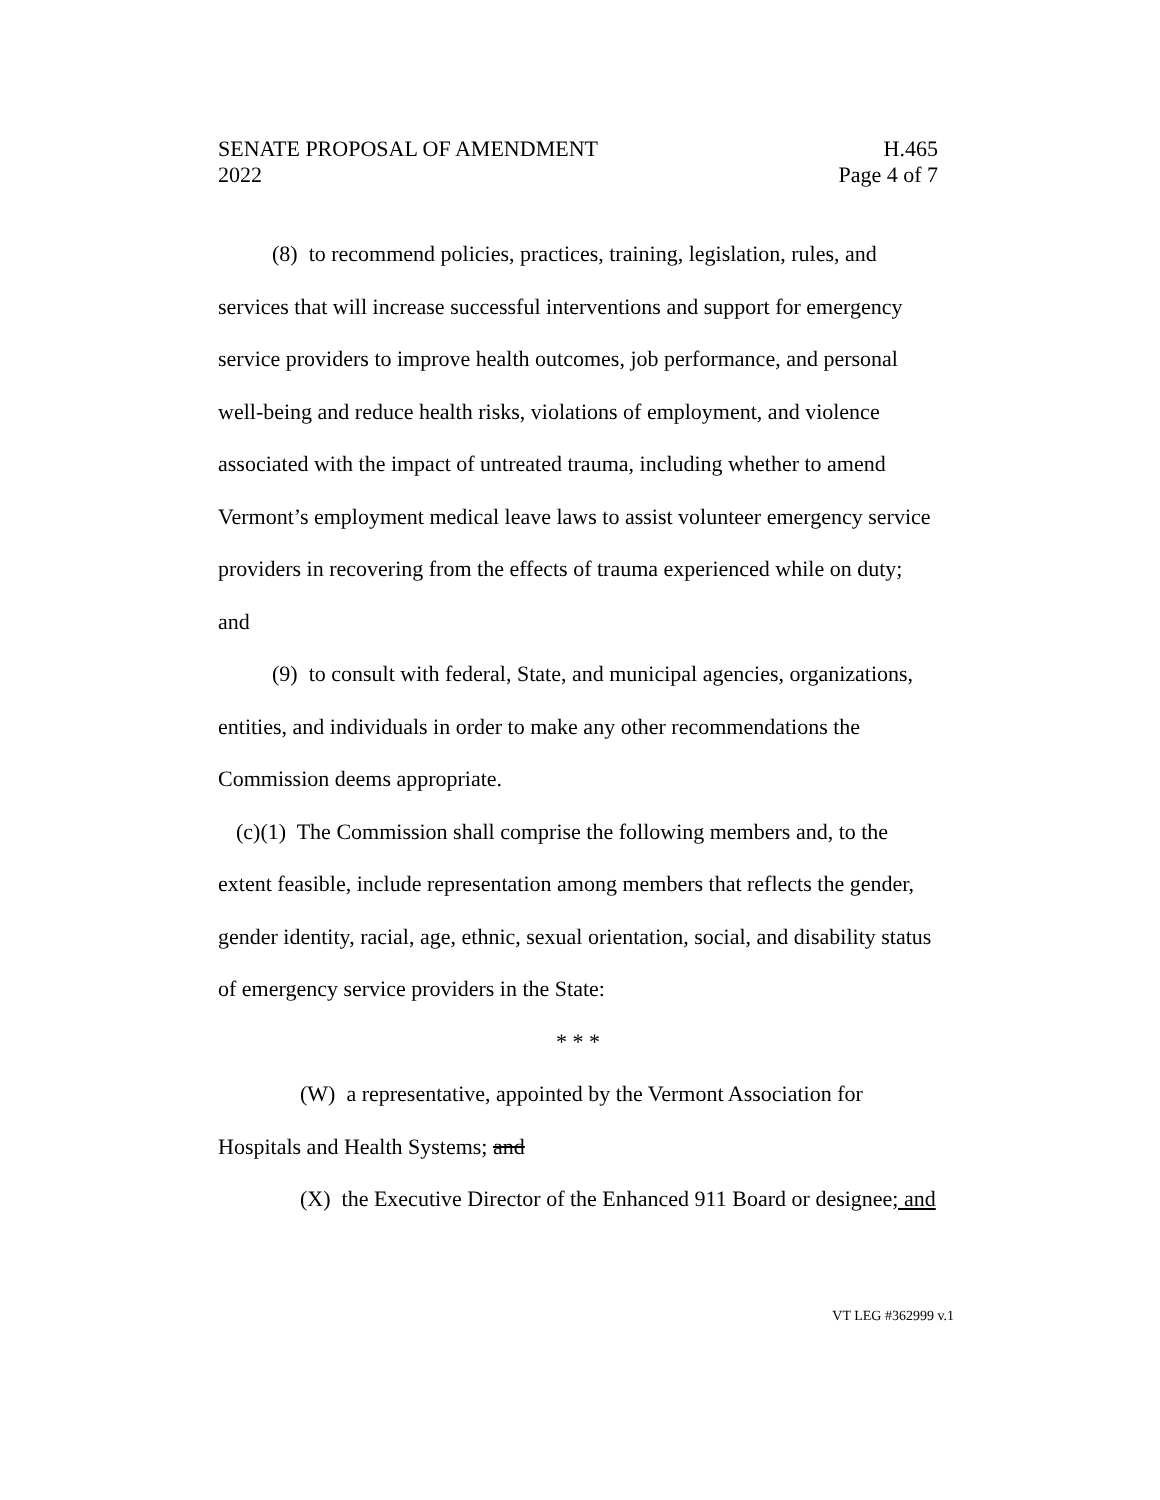SENATE PROPOSAL OF AMENDMENT
2022
H.465
Page 4 of 7
(8) to recommend policies, practices, training, legislation, rules, and services that will increase successful interventions and support for emergency service providers to improve health outcomes, job performance, and personal well-being and reduce health risks, violations of employment, and violence associated with the impact of untreated trauma, including whether to amend Vermont’s employment medical leave laws to assist volunteer emergency service providers in recovering from the effects of trauma experienced while on duty; and
(9) to consult with federal, State, and municipal agencies, organizations, entities, and individuals in order to make any other recommendations the Commission deems appropriate.
(c)(1) The Commission shall comprise the following members and, to the extent feasible, include representation among members that reflects the gender, gender identity, racial, age, ethnic, sexual orientation, social, and disability status of emergency service providers in the State:
* * *
(W) a representative, appointed by the Vermont Association for Hospitals and Health Systems; and
(X) the Executive Director of the Enhanced 911 Board or designee; and
VT LEG #362999 v.1